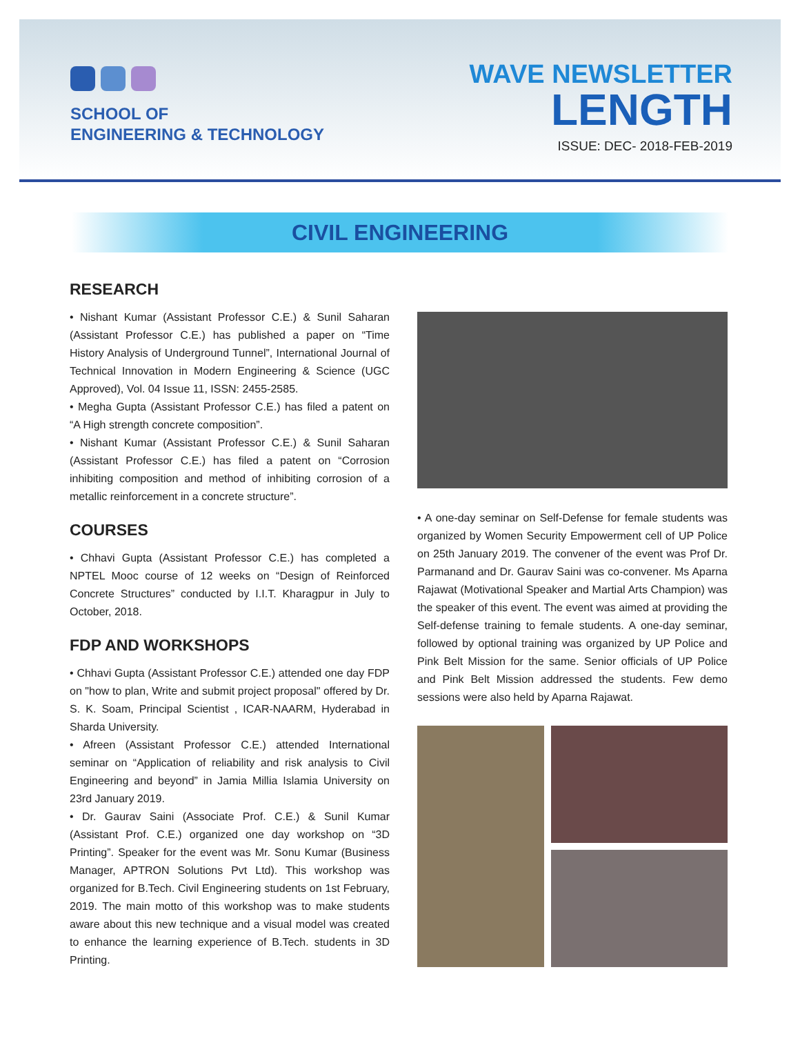SCHOOL OF
ENGINEERING & TECHNOLOGY
WAVE NEWSLETTER
LENGTH
ISSUE: DEC- 2018-FEB-2019
CIVIL ENGINEERING
RESEARCH
• Nishant Kumar (Assistant Professor C.E.) & Sunil Saharan (Assistant Professor C.E.) has published a paper on “Time History Analysis of Underground Tunnel”, International Journal of Technical Innovation in Modern Engineering & Science (UGC Approved), Vol. 04 Issue 11, ISSN: 2455-2585.
• Megha Gupta (Assistant Professor C.E.) has filed a patent on “A High strength concrete composition”.
• Nishant Kumar (Assistant Professor C.E.) & Sunil Saharan (Assistant Professor C.E.) has filed a patent on “Corrosion inhibiting composition and method of inhibiting corrosion of a metallic reinforcement in a concrete structure”.
COURSES
• Chhavi Gupta (Assistant Professor C.E.) has completed a NPTEL Mooc course of 12 weeks on “Design of Reinforced Concrete Structures” conducted by I.I.T. Kharagpur in July to October, 2018.
FDP AND WORKSHOPS
• Chhavi Gupta (Assistant Professor C.E.) attended one day FDP on "how to plan, Write and submit project proposal" offered by Dr. S. K. Soam, Principal Scientist , ICAR-NAARM, Hyderabad in Sharda University.
• Afreen (Assistant Professor C.E.) attended International seminar on “Application of reliability and risk analysis to Civil Engineering and beyond” in Jamia Millia Islamia University on 23rd January 2019.
• Dr. Gaurav Saini (Associate Prof. C.E.) & Sunil Kumar (Assistant Prof. C.E.) organized one day workshop on “3D Printing”. Speaker for the event was Mr. Sonu Kumar (Business Manager, APTRON Solutions Pvt Ltd). This workshop was organized for B.Tech. Civil Engineering students on 1st February, 2019. The main motto of this workshop was to make students aware about this new technique and a visual model was created to enhance the learning experience of B.Tech. students in 3D Printing.
• A one-day seminar on Self-Defense for female students was organized by Women Security Empowerment cell of UP Police on 25th January 2019. The convener of the event was Prof Dr. Parmanand and Dr. Gaurav Saini was co-convener. Ms Aparna Rajawat (Motivational Speaker and Martial Arts Champion) was the speaker of this event. The event was aimed at providing the Self-defense training to female students. A one-day seminar, followed by optional training was organized by UP Police and Pink Belt Mission for the same. Senior officials of UP Police and Pink Belt Mission addressed the students. Few demo sessions were also held by Aparna Rajawat.